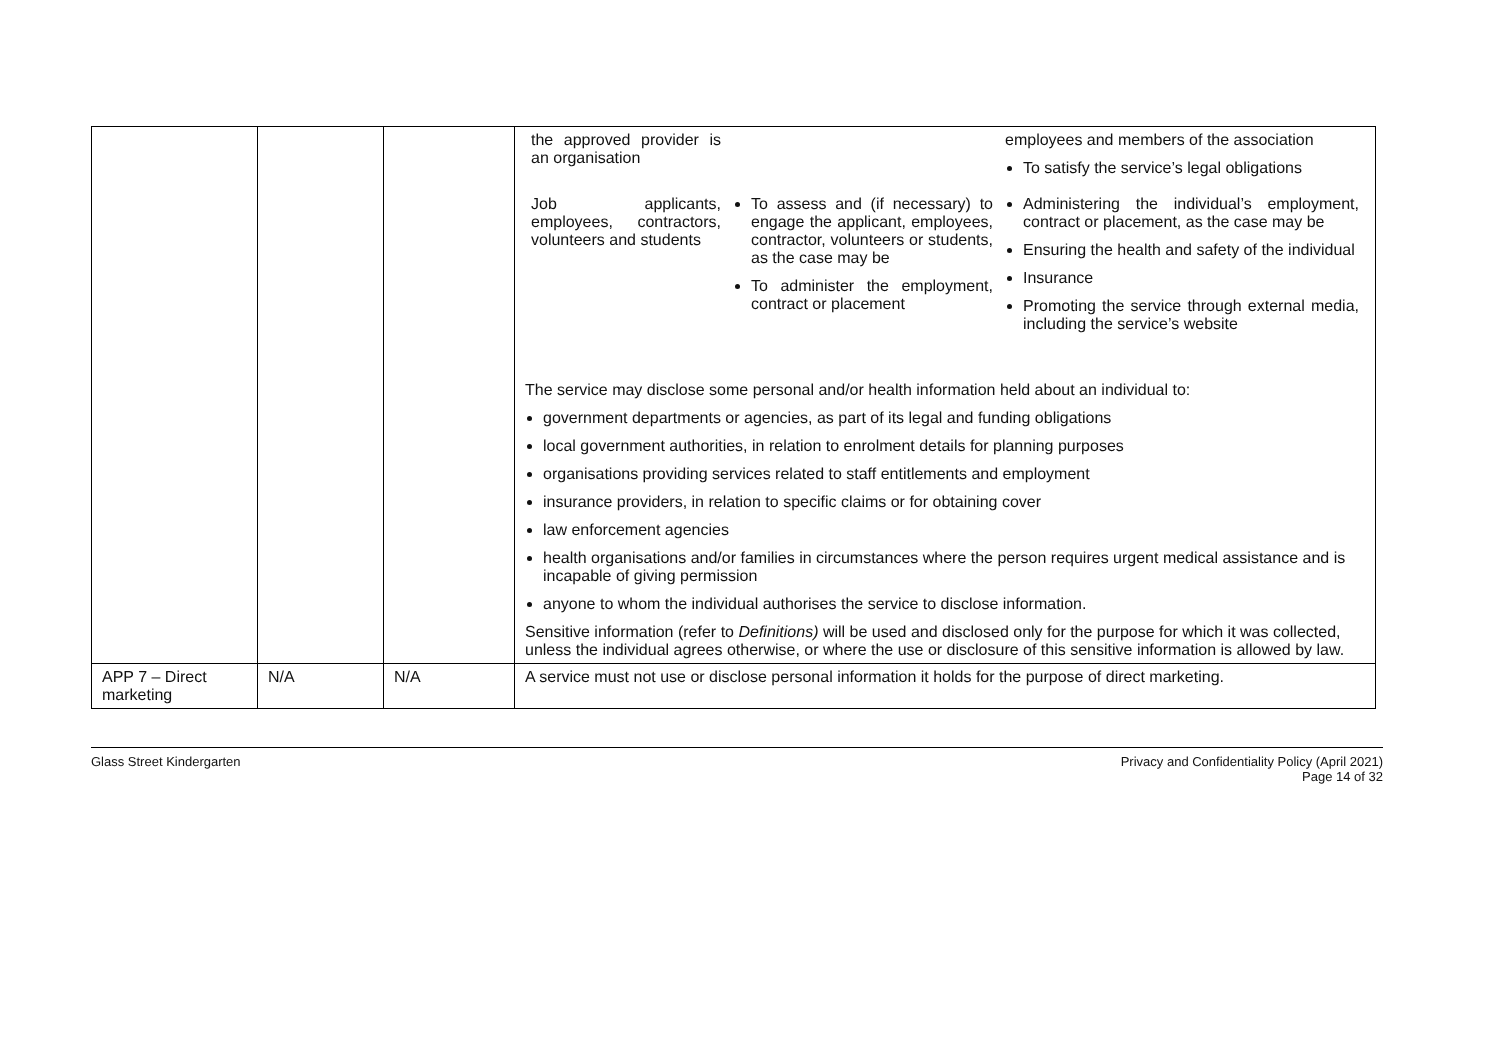| | | | / the approved provider is an organisation / / employees and members of the association To satisfy the service’s legal obligations / / Job applicants, employees, contractors, volunteers and students / To assess and (if necessary) to engage the applicant, employees, contractor, volunteers or students, as the case may be To administer the employment, contract or placement / Administering the individual’s employment, contract or placement, as the case may be Ensuring the health and safety of the individual Insurance Promoting the service through external media, including the service’s website / The service may disclose some personal and/or health information held about an individual to: government departments or agencies, as part of its legal and funding obligations local government authorities, in relation to enrolment details for planning purposes organisations providing services related to staff entitlements and employment insurance providers, in relation to specific claims or for obtaining cover law enforcement agencies health organisations and/or families in circumstances where the person requires urgent medical assistance and is incapable of giving permission anyone to whom the individual authorises the service to disclose information. Sensitive information (refer to Definitions) will be used and disclosed only for the purpose for which it was collected, unless the individual agrees otherwise, or where the use or disclosure of this sensitive information is allowed by law. |
| APP 7 – Direct marketing | N/A | N/A | A service must not use or disclose personal information it holds for the purpose of direct marketing. |
Glass Street Kindergarten Privacy and Confidentiality Policy (April 2021)
Page 14 of 32